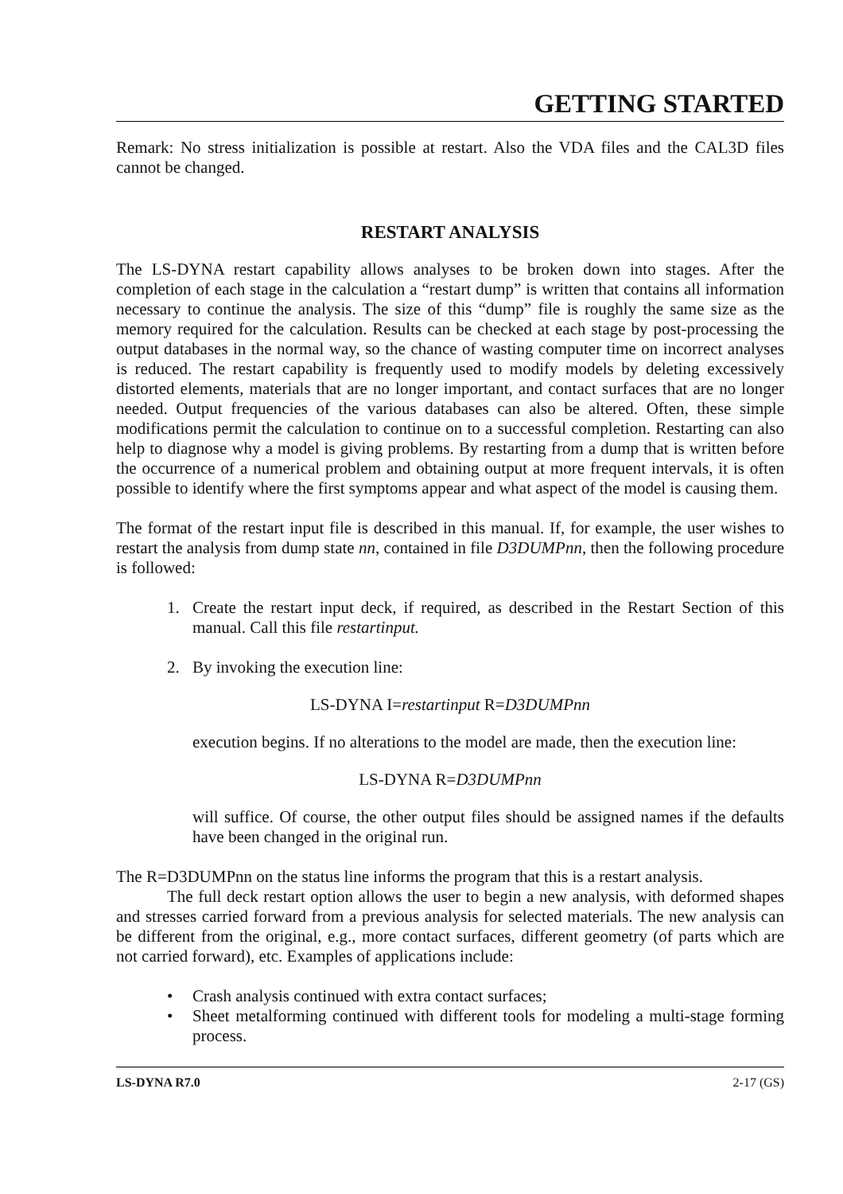GETTING STARTED
Remark: No stress initialization is possible at restart. Also the VDA files and the CAL3D files cannot be changed.
RESTART ANALYSIS
The LS-DYNA restart capability allows analyses to be broken down into stages. After the completion of each stage in the calculation a “restart dump” is written that contains all information necessary to continue the analysis. The size of this “dump” file is roughly the same size as the memory required for the calculation. Results can be checked at each stage by post-processing the output databases in the normal way, so the chance of wasting computer time on incorrect analyses is reduced. The restart capability is frequently used to modify models by deleting excessively distorted elements, materials that are no longer important, and contact surfaces that are no longer needed. Output frequencies of the various databases can also be altered. Often, these simple modifications permit the calculation to continue on to a successful completion. Restarting can also help to diagnose why a model is giving problems. By restarting from a dump that is written before the occurrence of a numerical problem and obtaining output at more frequent intervals, it is often possible to identify where the first symptoms appear and what aspect of the model is causing them.
The format of the restart input file is described in this manual. If, for example, the user wishes to restart the analysis from dump state nn, contained in file D3DUMPnn, then the following procedure is followed:
1. Create the restart input deck, if required, as described in the Restart Section of this manual. Call this file restartinput.
2. By invoking the execution line:
LS-DYNA I=restartinput R=D3DUMPnn
execution begins. If no alterations to the model are made, then the execution line:
LS-DYNA R=D3DUMPnn
will suffice. Of course, the other output files should be assigned names if the defaults have been changed in the original run.
The R=D3DUMPnn on the status line informs the program that this is a restart analysis.
The full deck restart option allows the user to begin a new analysis, with deformed shapes and stresses carried forward from a previous analysis for selected materials. The new analysis can be different from the original, e.g., more contact surfaces, different geometry (of parts which are not carried forward), etc. Examples of applications include:
• Crash analysis continued with extra contact surfaces;
• Sheet metalforming continued with different tools for modeling a multi-stage forming process.
LS-DYNA R7.0 2-17 (GS)